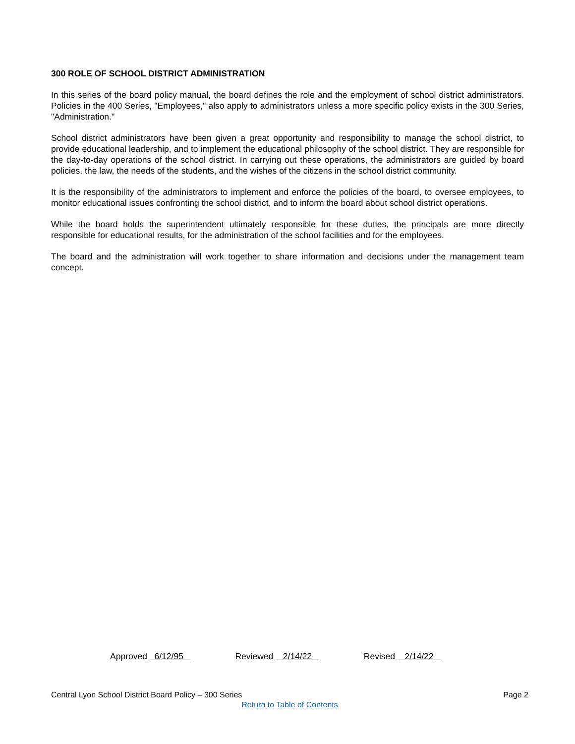300 ROLE OF SCHOOL DISTRICT ADMINISTRATION
In this series of the board policy manual, the board defines the role and the employment of school district administrators. Policies in the 400 Series, "Employees," also apply to administrators unless a more specific policy exists in the 300 Series, "Administration."
School district administrators have been given a great opportunity and responsibility to manage the school district, to provide educational leadership, and to implement the educational philosophy of the school district. They are responsible for the day-to-day operations of the school district. In carrying out these operations, the administrators are guided by board policies, the law, the needs of the students, and the wishes of the citizens in the school district community.
It is the responsibility of the administrators to implement and enforce the policies of the board, to oversee employees, to monitor educational issues confronting the school district, and to inform the board about school district operations.
While the board holds the superintendent ultimately responsible for these duties, the principals are more directly responsible for educational results, for the administration of the school facilities and for the employees.
The board and the administration will work together to share information and decisions under the management team concept.
Approved 6/12/95 Reviewed 2/14/22 Revised 2/14/22
Central Lyon School District Board Policy – 300 Series Page 2
Return to Table of Contents